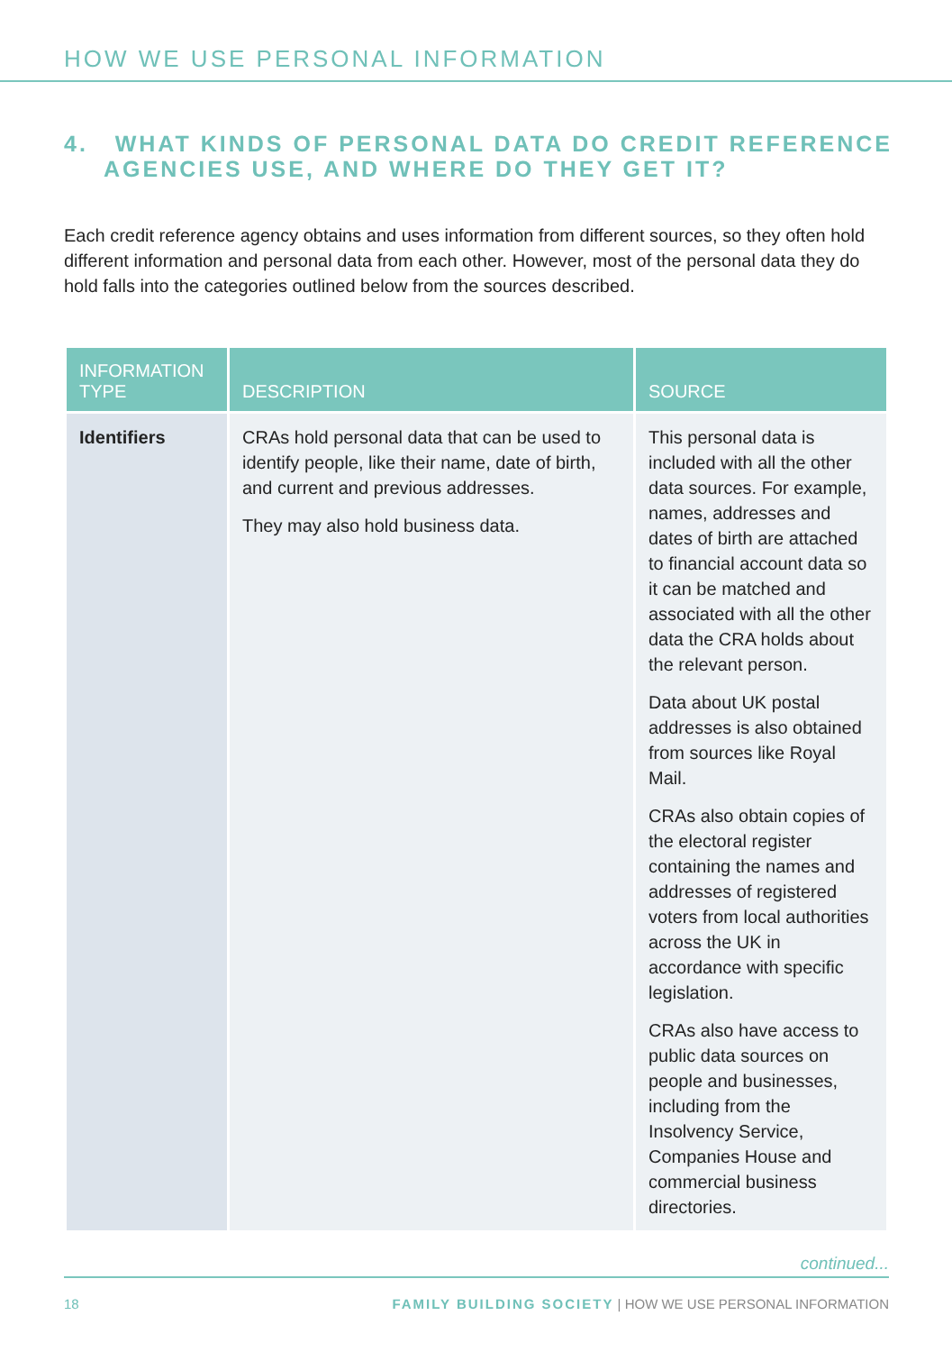HOW WE USE PERSONAL INFORMATION
4. WHAT KINDS OF PERSONAL DATA DO CREDIT REFERENCE AGENCIES USE, AND WHERE DO THEY GET IT?
Each credit reference agency obtains and uses information from different sources, so they often hold different information and personal data from each other. However, most of the personal data they do hold falls into the categories outlined below from the sources described.
| INFORMATION TYPE | DESCRIPTION | SOURCE |
| --- | --- | --- |
| Identifiers | CRAs hold personal data that can be used to identify people, like their name, date of birth, and current and previous addresses. They may also hold business data. | This personal data is included with all the other data sources. For example, names, addresses and dates of birth are attached to financial account data so it can be matched and associated with all the other data the CRA holds about the relevant person. Data about UK postal addresses is also obtained from sources like Royal Mail. CRAs also obtain copies of the electoral register containing the names and addresses of registered voters from local authorities across the UK in accordance with specific legislation. CRAs also have access to public data sources on people and businesses, including from the Insolvency Service, Companies House and commercial business directories. |
continued...
18 FAMILY BUILDING SOCIETY | HOW WE USE PERSONAL INFORMATION